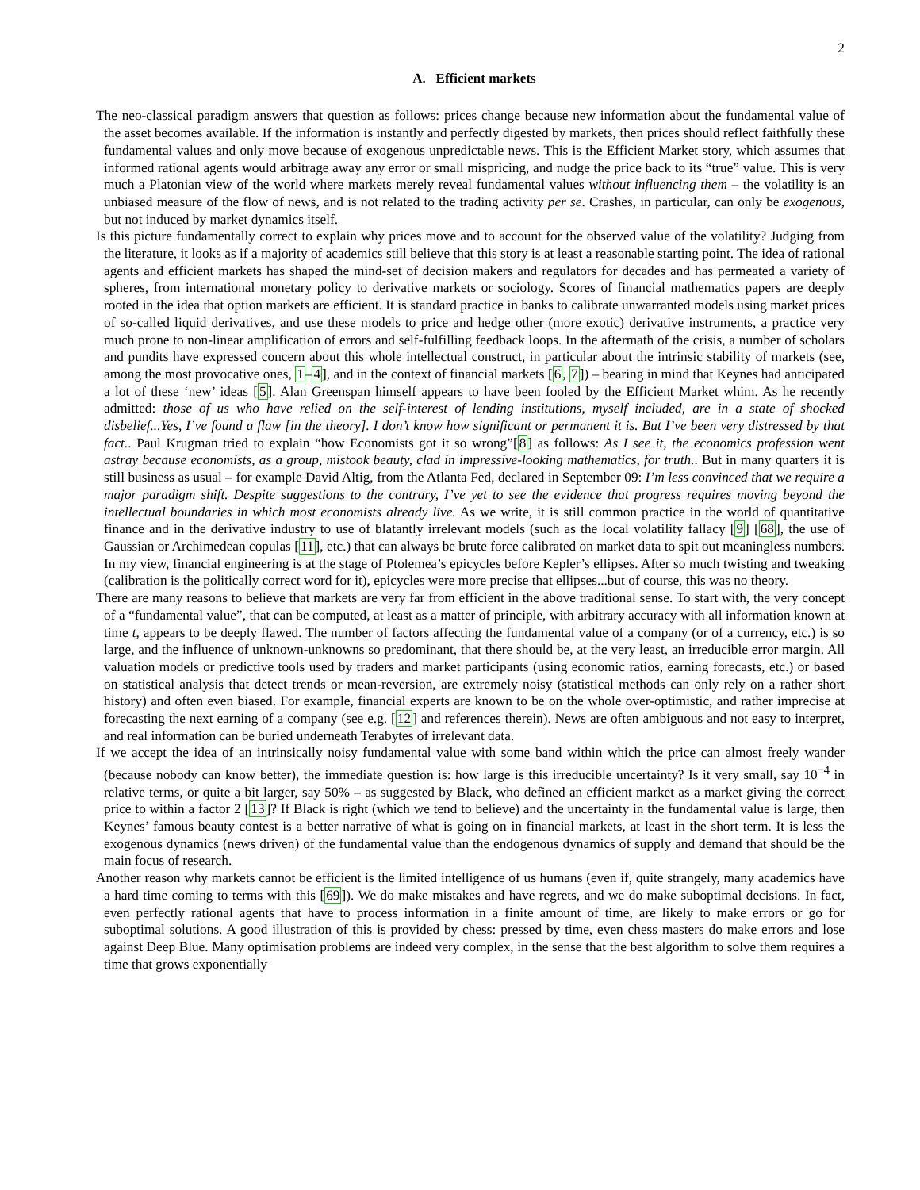2
A. Efficient markets
The neo-classical paradigm answers that question as follows: prices change because new information about the fundamental value of the asset becomes available. If the information is instantly and perfectly digested by markets, then prices should reflect faithfully these fundamental values and only move because of exogenous unpredictable news. This is the Efficient Market story, which assumes that informed rational agents would arbitrage away any error or small mispricing, and nudge the price back to its “true” value. This is very much a Platonian view of the world where markets merely reveal fundamental values without influencing them – the volatility is an unbiased measure of the flow of news, and is not related to the trading activity per se. Crashes, in particular, can only be exogenous, but not induced by market dynamics itself.
Is this picture fundamentally correct to explain why prices move and to account for the observed value of the volatility? Judging from the literature, it looks as if a majority of academics still believe that this story is at least a reasonable starting point. The idea of rational agents and efficient markets has shaped the mind-set of decision makers and regulators for decades and has permeated a variety of spheres, from international monetary policy to derivative markets or sociology. Scores of financial mathematics papers are deeply rooted in the idea that option markets are efficient. It is standard practice in banks to calibrate unwarranted models using market prices of so-called liquid derivatives, and use these models to price and hedge other (more exotic) derivative instruments, a practice very much prone to non-linear amplification of errors and self-fulfilling feedback loops. In the aftermath of the crisis, a number of scholars and pundits have expressed concern about this whole intellectual construct, in particular about the intrinsic stability of markets (see, among the most provocative ones, 1–4], and in the context of financial markets [6, 7]) – bearing in mind that Keynes had anticipated a lot of these ‘new’ ideas [5]. Alan Greenspan himself appears to have been fooled by the Efficient Market whim. As he recently admitted: those of us who have relied on the self-interest of lending institutions, myself included, are in a state of shocked disbelief...Yes, I’ve found a flaw [in the theory]. I don’t know how significant or permanent it is. But I’ve been very distressed by that fact.. Paul Krugman tried to explain “how Economists got it so wrong”[8] as follows: As I see it, the economics profession went astray because economists, as a group, mistook beauty, clad in impressive-looking mathematics, for truth.. But in many quarters it is still business as usual – for example David Altig, from the Atlanta Fed, declared in September 09: I’m less convinced that we require a major paradigm shift. Despite suggestions to the contrary, I’ve yet to see the evidence that progress requires moving beyond the intellectual boundaries in which most economists already live. As we write, it is still common practice in the world of quantitative finance and in the derivative industry to use of blatantly irrelevant models (such as the local volatility fallacy [9] [68], the use of Gaussian or Archimedean copulas [11], etc.) that can always be brute force calibrated on market data to spit out meaningless numbers. In my view, financial engineering is at the stage of Ptolemea’s epicycles before Kepler’s ellipses. After so much twisting and tweaking (calibration is the politically correct word for it), epicycles were more precise that ellipses...but of course, this was no theory.
There are many reasons to believe that markets are very far from efficient in the above traditional sense. To start with, the very concept of a “fundamental value”, that can be computed, at least as a matter of principle, with arbitrary accuracy with all information known at time t, appears to be deeply flawed. The number of factors affecting the fundamental value of a company (or of a currency, etc.) is so large, and the influence of unknown-unknowns so predominant, that there should be, at the very least, an irreducible error margin. All valuation models or predictive tools used by traders and market participants (using economic ratios, earning forecasts, etc.) or based on statistical analysis that detect trends or mean-reversion, are extremely noisy (statistical methods can only rely on a rather short history) and often even biased. For example, financial experts are known to be on the whole over-optimistic, and rather imprecise at forecasting the next earning of a company (see e.g. [12] and references therein). News are often ambiguous and not easy to interpret, and real information can be buried underneath Terabytes of irrelevant data.
If we accept the idea of an intrinsically noisy fundamental value with some band within which the price can almost freely wander (because nobody can know better), the immediate question is: how large is this irreducible uncertainty? Is it very small, say 10<sup>−4</sup> in relative terms, or quite a bit larger, say 50% – as suggested by Black, who defined an efficient market as a market giving the correct price to within a factor 2 [13]? If Black is right (which we tend to believe) and the uncertainty in the fundamental value is large, then Keynes’ famous beauty contest is a better narrative of what is going on in financial markets, at least in the short term. It is less the exogenous dynamics (news driven) of the fundamental value than the endogenous dynamics of supply and demand that should be the main focus of research.
Another reason why markets cannot be efficient is the limited intelligence of us humans (even if, quite strangely, many academics have a hard time coming to terms with this [69]). We do make mistakes and have regrets, and we do make suboptimal decisions. In fact, even perfectly rational agents that have to process information in a finite amount of time, are likely to make errors or go for suboptimal solutions. A good illustration of this is provided by chess: pressed by time, even chess masters do make errors and lose against Deep Blue. Many optimisation problems are indeed very complex, in the sense that the best algorithm to solve them requires a time that grows exponentially